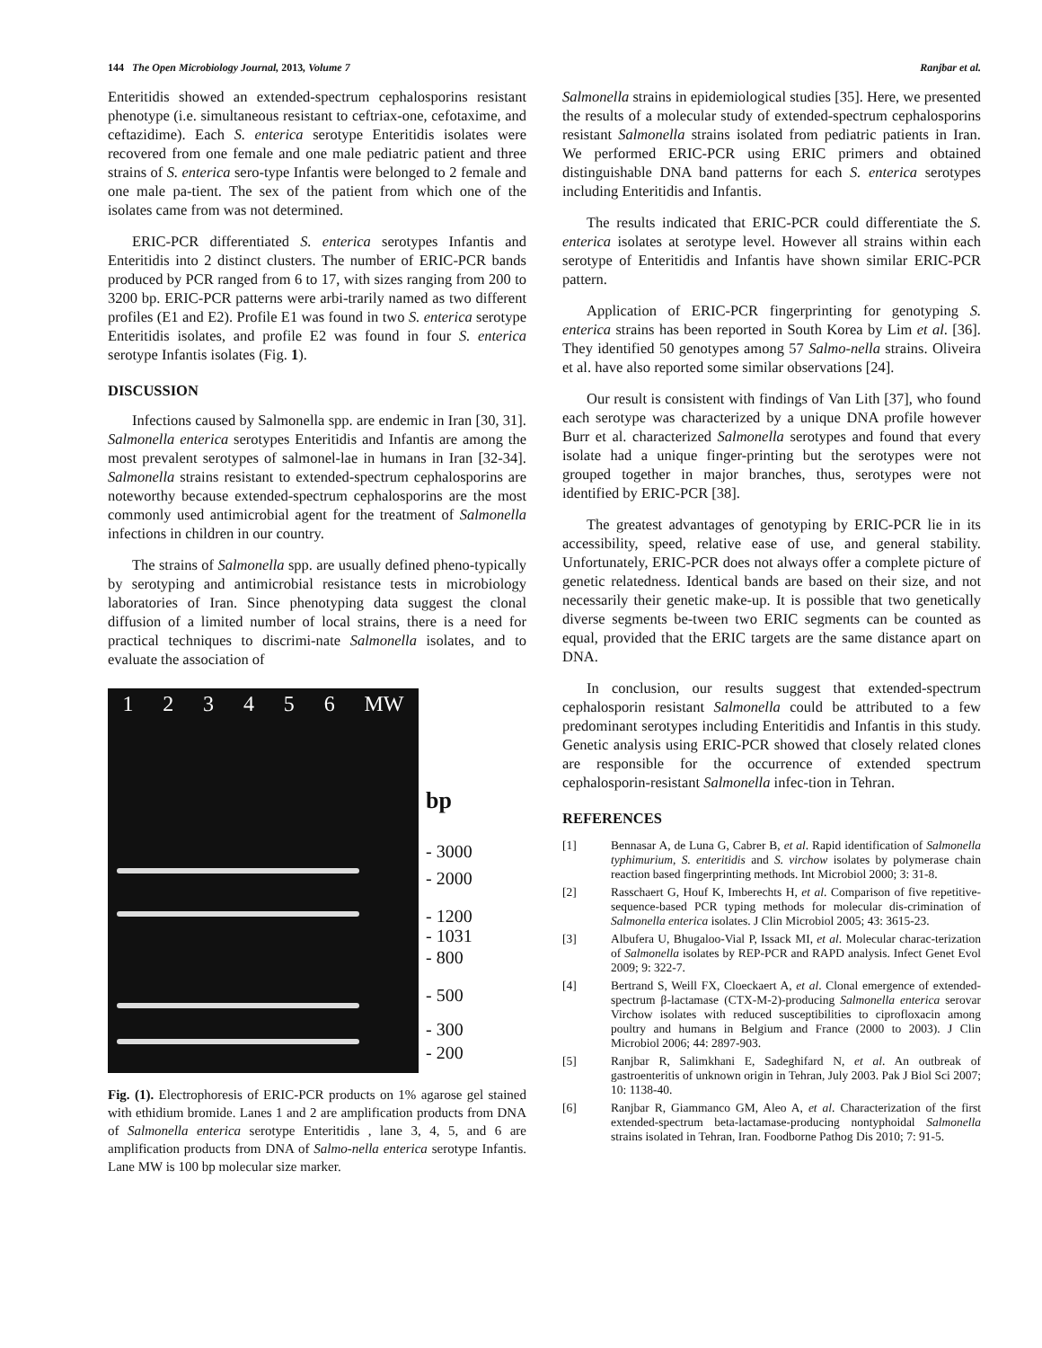144 The Open Microbiology Journal, 2013, Volume 7 Ranjbar et al.
Enteritidis showed an extended-spectrum cephalosporins resistant phenotype (i.e. simultaneous resistant to ceftriax-one, cefotaxime, and ceftazidime). Each S. enterica serotype Enteritidis isolates were recovered from one female and one male pediatric patient and three strains of S. enterica sero-type Infantis were belonged to 2 female and one male pa-tient. The sex of the patient from which one of the isolates came from was not determined.
ERIC-PCR differentiated S. enterica serotypes Infantis and Enteritidis into 2 distinct clusters. The number of ERIC-PCR bands produced by PCR ranged from 6 to 17, with sizes ranging from 200 to 3200 bp. ERIC-PCR patterns were arbi-trarily named as two different profiles (E1 and E2). Profile E1 was found in two S. enterica serotype Enteritidis isolates, and profile E2 was found in four S. enterica serotype Infantis isolates (Fig. 1).
DISCUSSION
Infections caused by Salmonella spp. are endemic in Iran [30, 31]. Salmonella enterica serotypes Enteritidis and Infantis are among the most prevalent serotypes of salmonel-lae in humans in Iran [32-34]. Salmonella strains resistant to extended-spectrum cephalosporins are noteworthy because extended-spectrum cephalosporins are the most commonly used antimicrobial agent for the treatment of Salmonella infections in children in our country.
The strains of Salmonella spp. are usually defined pheno-typically by serotyping and antimicrobial resistance tests in microbiology laboratories of Iran. Since phenotyping data suggest the clonal diffusion of a limited number of local strains, there is a need for practical techniques to discrimi-nate Salmonella isolates, and to evaluate the association of
1 2 3 4 5 6 MW
bp
- 3000
- 2000
- 1200
- 1031
- 800
- 500
- 300
- 200
Fig. (1). Electrophoresis of ERIC-PCR products on 1% agarose gel stained with ethidium bromide. Lanes 1 and 2 are amplification products from DNA of Salmonella enterica serotype Enteritidis , lane 3, 4, 5, and 6 are amplification products from DNA of Salmo-nella enterica serotype Infantis. Lane MW is 100 bp molecular size marker.
Salmonella strains in epidemiological studies [35]. Here, we presented the results of a molecular study of extended-spectrum cephalosporins resistant Salmonella strains isolated from pediatric patients in Iran. We performed ERIC-PCR using ERIC primers and obtained distinguishable DNA band patterns for each S. enterica serotypes including Enteritidis and Infantis.
The results indicated that ERIC-PCR could differentiate the S. enterica isolates at serotype level. However all strains within each serotype of Enteritidis and Infantis have shown similar ERIC-PCR pattern.
Application of ERIC-PCR fingerprinting for genotyping S. enterica strains has been reported in South Korea by Lim et al. [36]. They identified 50 genotypes among 57 Salmo-nella strains. Oliveira et al. have also reported some similar observations [24].
Our result is consistent with findings of Van Lith [37], who found each serotype was characterized by a unique DNA profile however Burr et al. characterized Salmonella serotypes and found that every isolate had a unique finger-printing but the serotypes were not grouped together in major branches, thus, serotypes were not identified by ERIC-PCR [38].
The greatest advantages of genotyping by ERIC-PCR lie in its accessibility, speed, relative ease of use, and general stability. Unfortunately, ERIC-PCR does not always offer a complete picture of genetic relatedness. Identical bands are based on their size, and not necessarily their genetic make-up. It is possible that two genetically diverse segments be-tween two ERIC segments can be counted as equal, provided that the ERIC targets are the same distance apart on DNA.
In conclusion, our results suggest that extended-spectrum cephalosporin resistant Salmonella could be attributed to a few predominant serotypes including Enteritidis and Infantis in this study. Genetic analysis using ERIC-PCR showed that closely related clones are responsible for the occurrence of extended spectrum cephalosporin-resistant Salmonella infec-tion in Tehran.
REFERENCES
[1] Bennasar A, de Luna G, Cabrer B, et al. Rapid identification of Salmonella typhimurium, S. enteritidis and S. virchow isolates by polymerase chain reaction based fingerprinting methods. Int Microbiol 2000; 3: 31-8.
[2] Rasschaert G, Houf K, Imberechts H, et al. Comparison of five repetitive-sequence-based PCR typing methods for molecular dis-crimination of Salmonella enterica isolates. J Clin Microbiol 2005; 43: 3615-23.
[3] Albufera U, Bhugaloo-Vial P, Issack MI, et al. Molecular charac-terization of Salmonella isolates by REP-PCR and RAPD analysis. Infect Genet Evol 2009; 9: 322-7.
[4] Bertrand S, Weill FX, Cloeckaert A, et al. Clonal emergence of extended-spectrum β-lactamase (CTX-M-2)-producing Salmonella enterica serovar Virchow isolates with reduced susceptibilities to ciprofloxacin among poultry and humans in Belgium and France (2000 to 2003). J Clin Microbiol 2006; 44: 2897-903.
[5] Ranjbar R, Salimkhani E, Sadeghifard N, et al. An outbreak of gastroenteritis of unknown origin in Tehran, July 2003. Pak J Biol Sci 2007; 10: 1138-40.
[6] Ranjbar R, Giammanco GM, Aleo A, et al. Characterization of the first extended-spectrum beta-lactamase-producing nontyphoidal Salmonella strains isolated in Tehran, Iran. Foodborne Pathog Dis 2010; 7: 91-5.